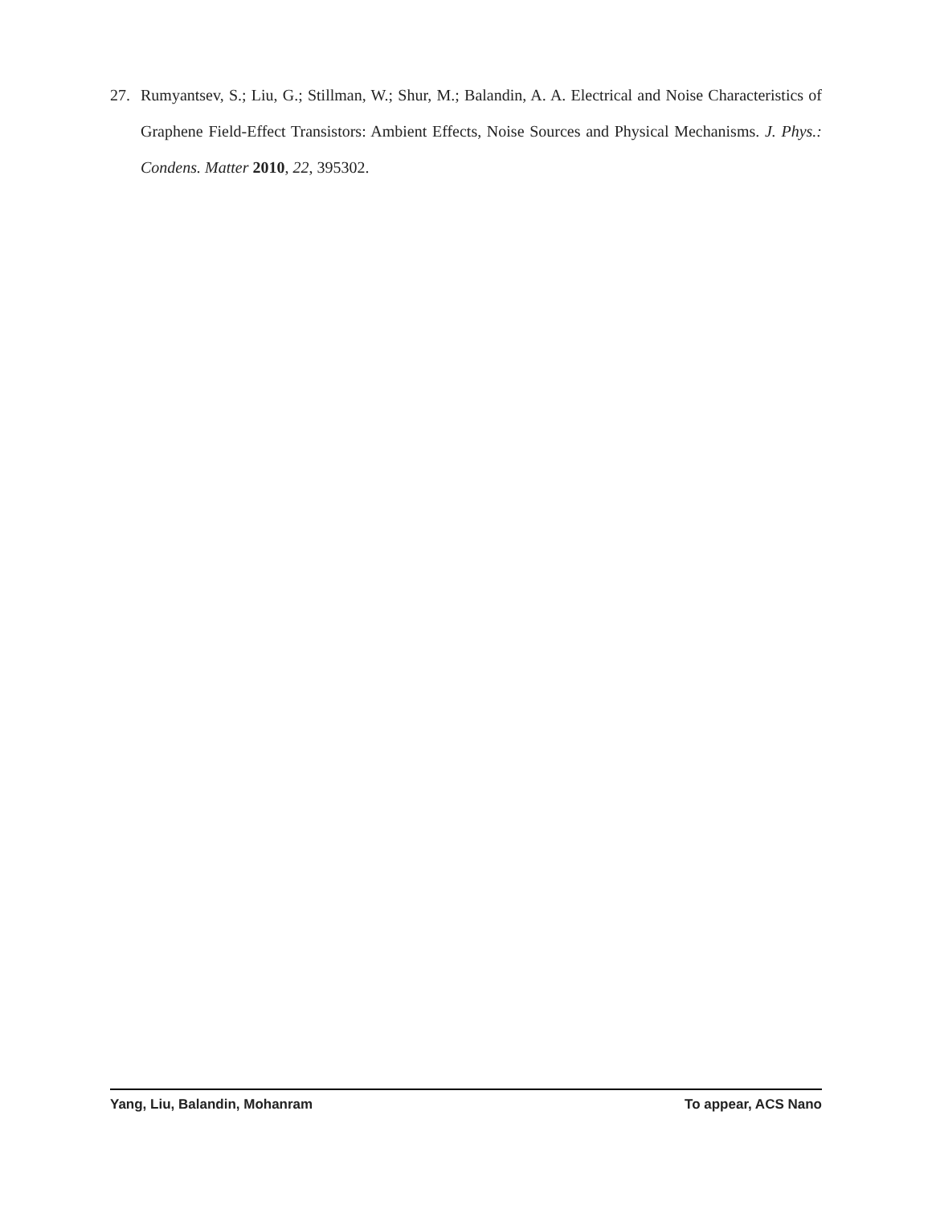27. Rumyantsev, S.; Liu, G.; Stillman, W.; Shur, M.; Balandin, A. A. Electrical and Noise Characteristics of Graphene Field-Effect Transistors: Ambient Effects, Noise Sources and Physical Mechanisms. J. Phys.: Condens. Matter 2010, 22, 395302.
Yang, Liu, Balandin, Mohanram To appear, ACS Nano